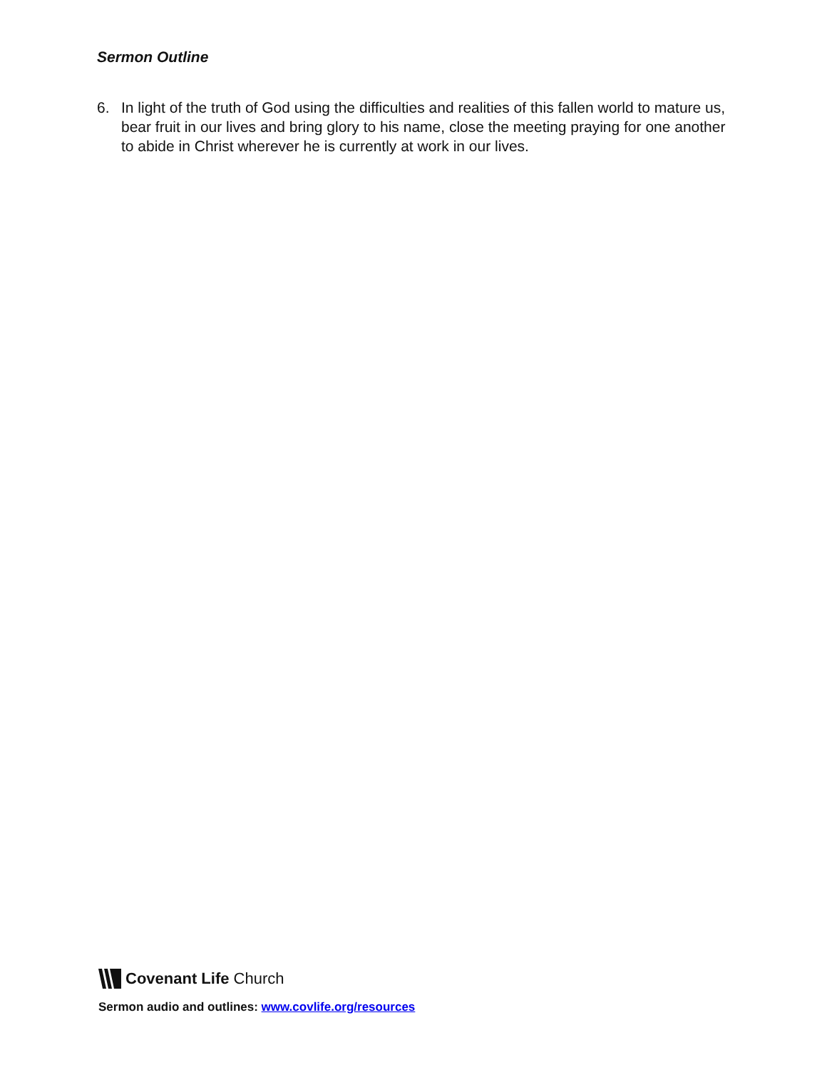Sermon Outline
6. In light of the truth of God using the difficulties and realities of this fallen world to mature us, bear fruit in our lives and bring glory to his name, close the meeting praying for one another to abide in Christ wherever he is currently at work in our lives.
Covenant Life Church
Sermon audio and outlines: www.covlife.org/resources